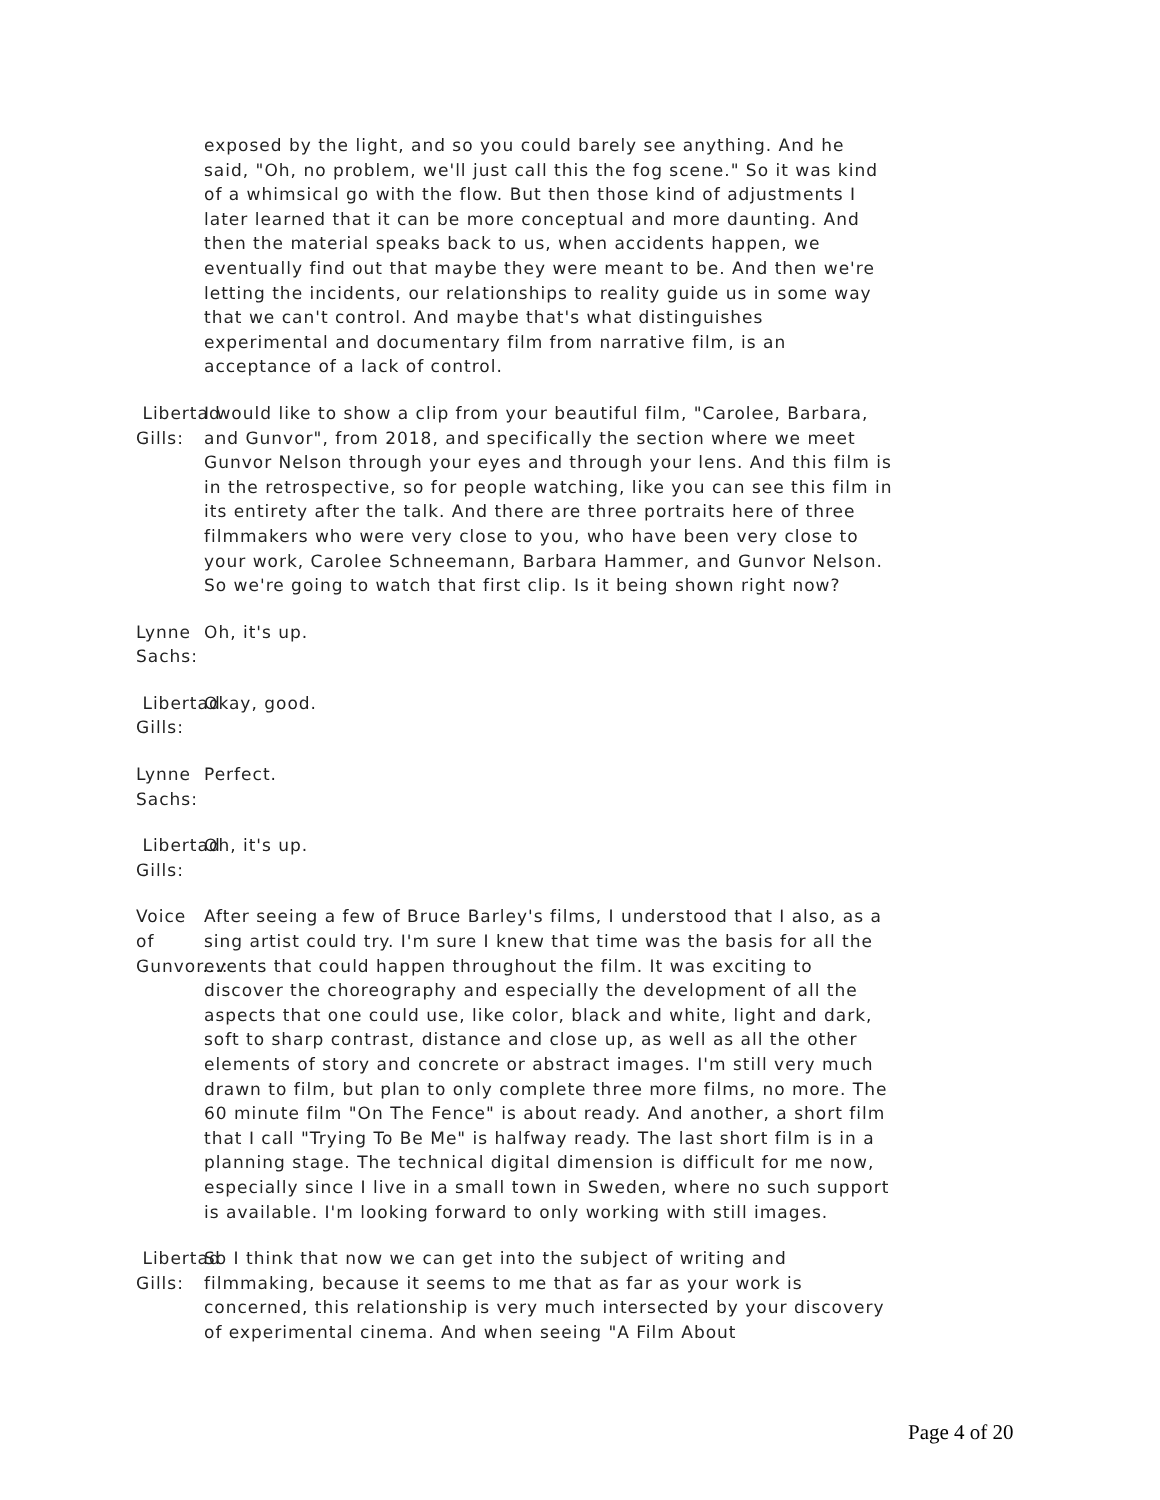exposed by the light, and so you could barely see anything. And he said, "Oh, no problem, we'll just call this the fog scene." So it was kind of a whimsical go with the flow. But then those kind of adjustments I later learned that it can be more conceptual and more daunting. And then the material speaks back to us, when accidents happen, we eventually find out that maybe they were meant to be. And then we're letting the incidents, our relationships to reality guide us in some way that we can't control. And maybe that's what distinguishes experimental and documentary film from narrative film, is an acceptance of a lack of control.
Libertad Gills: I would like to show a clip from your beautiful film, "Carolee, Barbara, and Gunvor", from 2018, and specifically the section where we meet Gunvor Nelson through your eyes and through your lens. And this film is in the retrospective, so for people watching, like you can see this film in its entirety after the talk. And there are three portraits here of three filmmakers who were very close to you, who have been very close to your work, Carolee Schneemann, Barbara Hammer, and Gunvor Nelson. So we're going to watch that first clip. Is it being shown right now?
Lynne Sachs: Oh, it's up.
Libertad Gills: Okay, good.
Lynne Sachs: Perfect.
Libertad Gills: Oh, it's up.
Voice of Gunvor...:
After seeing a few of Bruce Barley's films, I understood that I also, as a sing artist could try. I'm sure I knew that time was the basis for all the events that could happen throughout the film. It was exciting to discover the choreography and especially the development of all the aspects that one could use, like color, black and white, light and dark, soft to sharp contrast, distance and close up, as well as all the other elements of story and concrete or abstract images. I'm still very much drawn to film, but plan to only complete three more films, no more. The 60 minute film "On The Fence" is about ready. And another, a short film that I call "Trying To Be Me" is halfway ready. The last short film is in a planning stage. The technical digital dimension is difficult for me now, especially since I live in a small town in Sweden, where no such support is available. I'm looking forward to only working with still images.
Libertad Gills: So I think that now we can get into the subject of writing and filmmaking, because it seems to me that as far as your work is concerned, this relationship is very much intersected by your discovery of experimental cinema. And when seeing "A Film About
Page 4 of 20